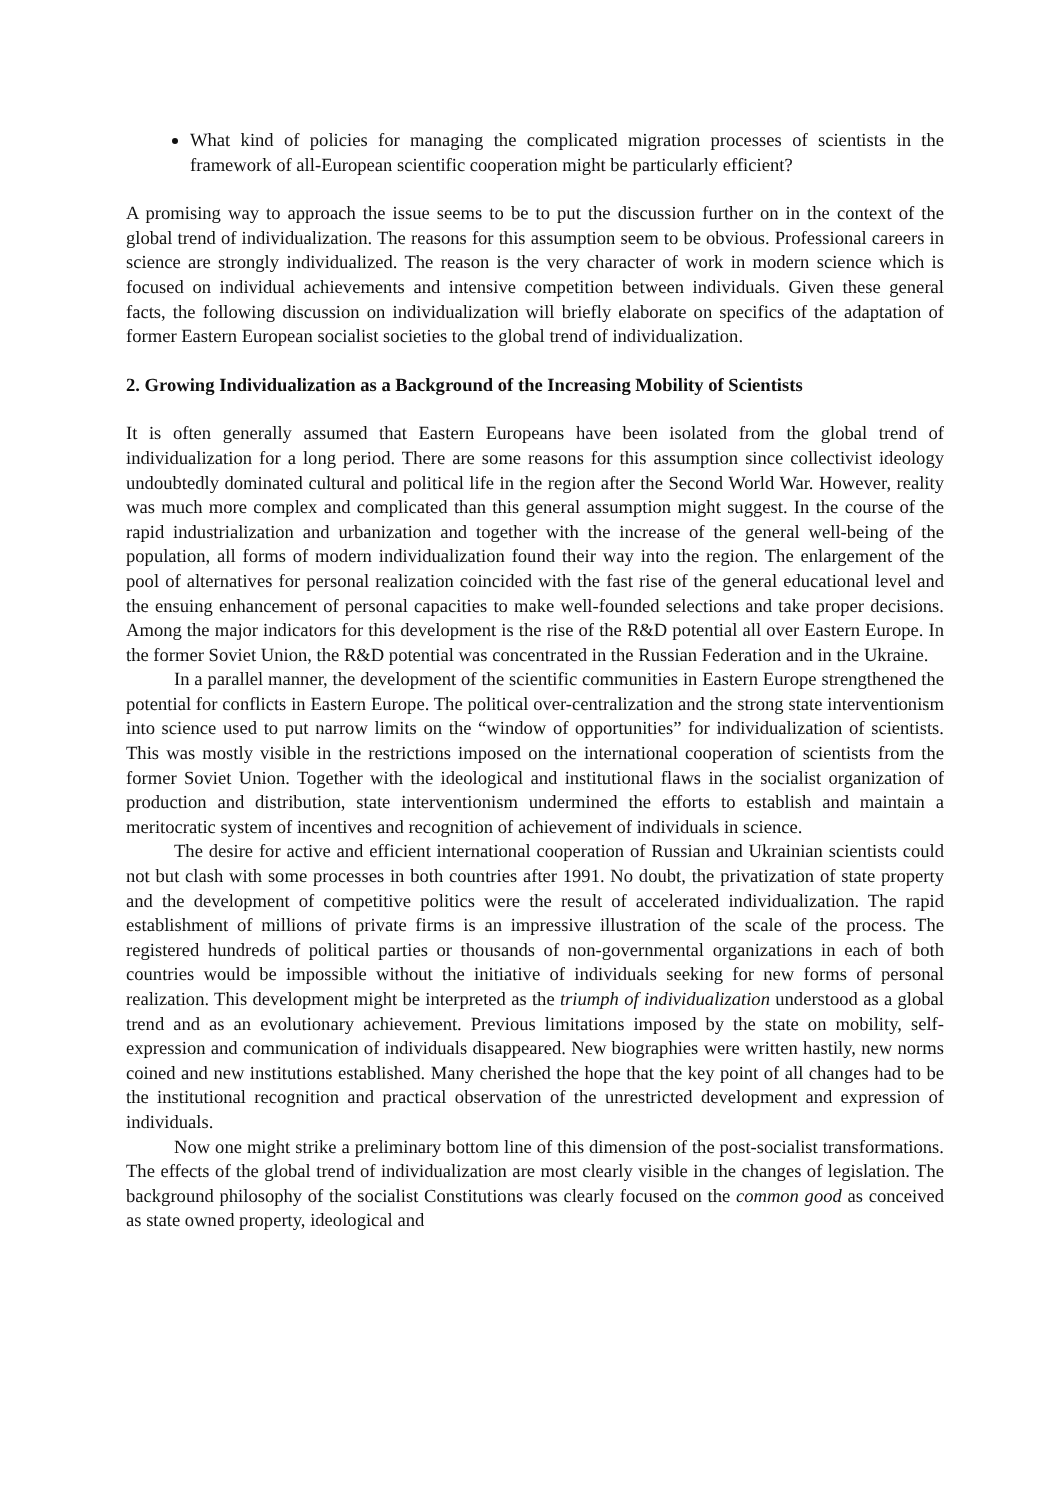What kind of policies for managing the complicated migration processes of scientists in the framework of all-European scientific cooperation might be particularly efficient?
A promising way to approach the issue seems to be to put the discussion further on in the context of the global trend of individualization. The reasons for this assumption seem to be obvious. Professional careers in science are strongly individualized. The reason is the very character of work in modern science which is focused on individual achievements and intensive competition between individuals. Given these general facts, the following discussion on individualization will briefly elaborate on specifics of the adaptation of former Eastern European socialist societies to the global trend of individualization.
2. Growing Individualization as a Background of the Increasing Mobility of Scientists
It is often generally assumed that Eastern Europeans have been isolated from the global trend of individualization for a long period. There are some reasons for this assumption since collectivist ideology undoubtedly dominated cultural and political life in the region after the Second World War. However, reality was much more complex and complicated than this general assumption might suggest. In the course of the rapid industrialization and urbanization and together with the increase of the general well-being of the population, all forms of modern individualization found their way into the region. The enlargement of the pool of alternatives for personal realization coincided with the fast rise of the general educational level and the ensuing enhancement of personal capacities to make well-founded selections and take proper decisions. Among the major indicators for this development is the rise of the R&D potential all over Eastern Europe. In the former Soviet Union, the R&D potential was concentrated in the Russian Federation and in the Ukraine.
In a parallel manner, the development of the scientific communities in Eastern Europe strengthened the potential for conflicts in Eastern Europe. The political over-centralization and the strong state interventionism into science used to put narrow limits on the “window of opportunities” for individualization of scientists. This was mostly visible in the restrictions imposed on the international cooperation of scientists from the former Soviet Union. Together with the ideological and institutional flaws in the socialist organization of production and distribution, state interventionism undermined the efforts to establish and maintain a meritocratic system of incentives and recognition of achievement of individuals in science.
The desire for active and efficient international cooperation of Russian and Ukrainian scientists could not but clash with some processes in both countries after 1991. No doubt, the privatization of state property and the development of competitive politics were the result of accelerated individualization. The rapid establishment of millions of private firms is an impressive illustration of the scale of the process. The registered hundreds of political parties or thousands of non-governmental organizations in each of both countries would be impossible without the initiative of individuals seeking for new forms of personal realization. This development might be interpreted as the triumph of individualization understood as a global trend and as an evolutionary achievement. Previous limitations imposed by the state on mobility, self-expression and communication of individuals disappeared. New biographies were written hastily, new norms coined and new institutions established. Many cherished the hope that the key point of all changes had to be the institutional recognition and practical observation of the unrestricted development and expression of individuals.
Now one might strike a preliminary bottom line of this dimension of the post-socialist transformations. The effects of the global trend of individualization are most clearly visible in the changes of legislation. The background philosophy of the socialist Constitutions was clearly focused on the common good as conceived as state owned property, ideological and